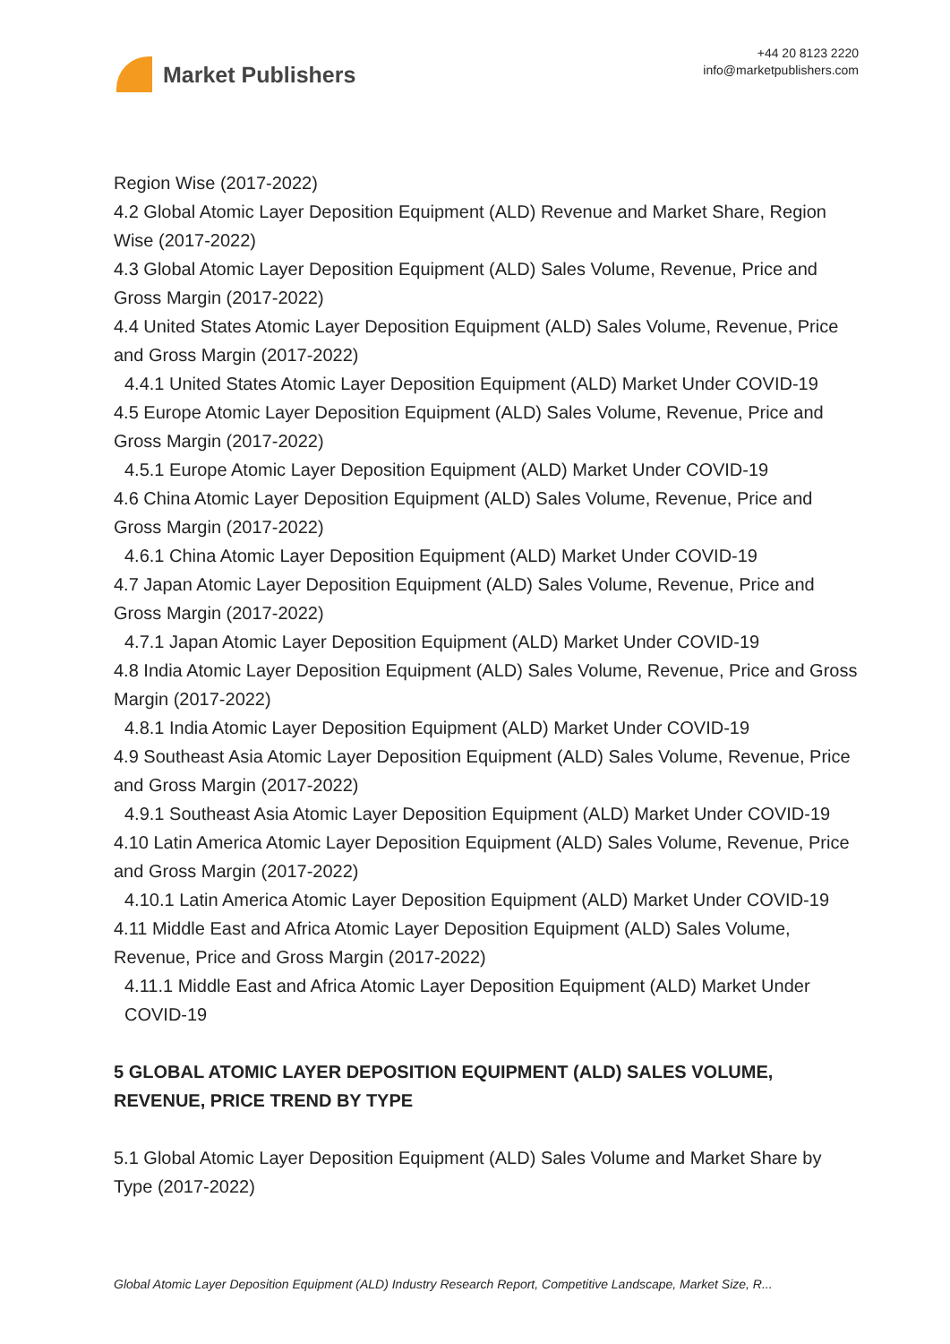Market Publishers
+44 20 8123 2220
info@marketpublishers.com
Region Wise (2017-2022)
4.2 Global Atomic Layer Deposition Equipment (ALD) Revenue and Market Share, Region Wise (2017-2022)
4.3 Global Atomic Layer Deposition Equipment (ALD) Sales Volume, Revenue, Price and Gross Margin (2017-2022)
4.4 United States Atomic Layer Deposition Equipment (ALD) Sales Volume, Revenue, Price and Gross Margin (2017-2022)
4.4.1 United States Atomic Layer Deposition Equipment (ALD) Market Under COVID-19
4.5 Europe Atomic Layer Deposition Equipment (ALD) Sales Volume, Revenue, Price and Gross Margin (2017-2022)
4.5.1 Europe Atomic Layer Deposition Equipment (ALD) Market Under COVID-19
4.6 China Atomic Layer Deposition Equipment (ALD) Sales Volume, Revenue, Price and Gross Margin (2017-2022)
4.6.1 China Atomic Layer Deposition Equipment (ALD) Market Under COVID-19
4.7 Japan Atomic Layer Deposition Equipment (ALD) Sales Volume, Revenue, Price and Gross Margin (2017-2022)
4.7.1 Japan Atomic Layer Deposition Equipment (ALD) Market Under COVID-19
4.8 India Atomic Layer Deposition Equipment (ALD) Sales Volume, Revenue, Price and Gross Margin (2017-2022)
4.8.1 India Atomic Layer Deposition Equipment (ALD) Market Under COVID-19
4.9 Southeast Asia Atomic Layer Deposition Equipment (ALD) Sales Volume, Revenue, Price and Gross Margin (2017-2022)
4.9.1 Southeast Asia Atomic Layer Deposition Equipment (ALD) Market Under COVID-19
4.10 Latin America Atomic Layer Deposition Equipment (ALD) Sales Volume, Revenue, Price and Gross Margin (2017-2022)
4.10.1 Latin America Atomic Layer Deposition Equipment (ALD) Market Under COVID-19
4.11 Middle East and Africa Atomic Layer Deposition Equipment (ALD) Sales Volume, Revenue, Price and Gross Margin (2017-2022)
4.11.1 Middle East and Africa Atomic Layer Deposition Equipment (ALD) Market Under COVID-19
5 GLOBAL ATOMIC LAYER DEPOSITION EQUIPMENT (ALD) SALES VOLUME, REVENUE, PRICE TREND BY TYPE
5.1 Global Atomic Layer Deposition Equipment (ALD) Sales Volume and Market Share by Type (2017-2022)
Global Atomic Layer Deposition Equipment (ALD) Industry Research Report, Competitive Landscape, Market Size, R...